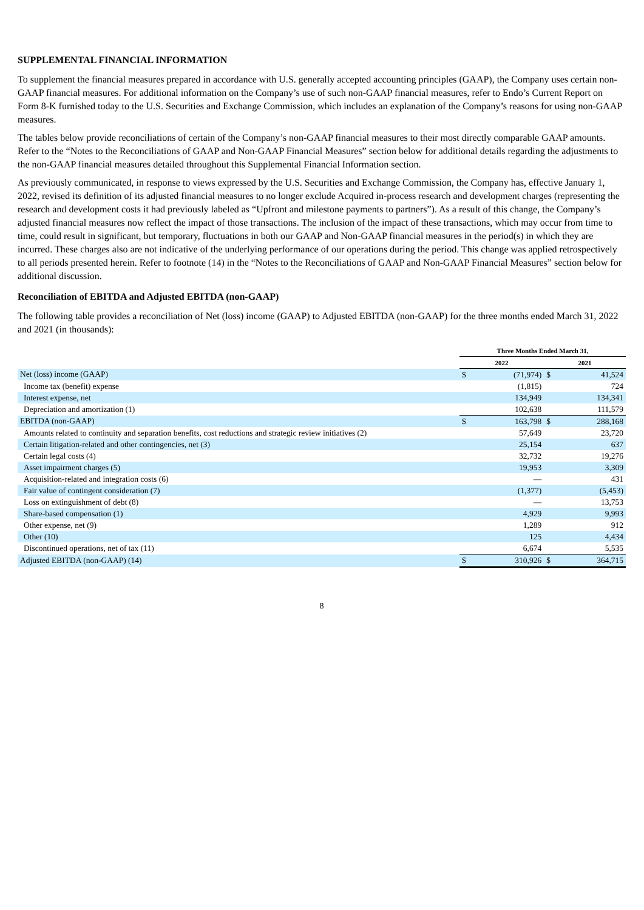SUPPLEMENTAL FINANCIAL INFORMATION
To supplement the financial measures prepared in accordance with U.S. generally accepted accounting principles (GAAP), the Company uses certain non-GAAP financial measures. For additional information on the Company’s use of such non-GAAP financial measures, refer to Endo’s Current Report on Form 8-K furnished today to the U.S. Securities and Exchange Commission, which includes an explanation of the Company’s reasons for using non-GAAP measures.
The tables below provide reconciliations of certain of the Company’s non-GAAP financial measures to their most directly comparable GAAP amounts. Refer to the “Notes to the Reconciliations of GAAP and Non-GAAP Financial Measures” section below for additional details regarding the adjustments to the non-GAAP financial measures detailed throughout this Supplemental Financial Information section.
As previously communicated, in response to views expressed by the U.S. Securities and Exchange Commission, the Company has, effective January 1, 2022, revised its definition of its adjusted financial measures to no longer exclude Acquired in-process research and development charges (representing the research and development costs it had previously labeled as “Upfront and milestone payments to partners”). As a result of this change, the Company’s adjusted financial measures now reflect the impact of those transactions. The inclusion of the impact of these transactions, which may occur from time to time, could result in significant, but temporary, fluctuations in both our GAAP and Non-GAAP financial measures in the period(s) in which they are incurred. These charges also are not indicative of the underlying performance of our operations during the period. This change was applied retrospectively to all periods presented herein. Refer to footnote (14) in the “Notes to the Reconciliations of GAAP and Non-GAAP Financial Measures” section below for additional discussion.
Reconciliation of EBITDA and Adjusted EBITDA (non-GAAP)
The following table provides a reconciliation of Net (loss) income (GAAP) to Adjusted EBITDA (non-GAAP) for the three months ended March 31, 2022 and 2021 (in thousands):
| | Three Months Ended March 31, | | | |
| --- | --- | --- | --- | --- |
| | 2022 | | 2021 | |
| Net (loss) income (GAAP) | $ | (71,974) | $ | 41,524 |
| Income tax (benefit) expense | | (1,815) | | 724 |
| Interest expense, net | | 134,949 | | 134,341 |
| Depreciation and amortization (1) | | 102,638 | | 111,579 |
| EBITDA (non-GAAP) | $ | 163,798 | $ | 288,168 |
| Amounts related to continuity and separation benefits, cost reductions and strategic review initiatives (2) | | 57,649 | | 23,720 |
| Certain litigation-related and other contingencies, net (3) | | 25,154 | | 637 |
| Certain legal costs (4) | | 32,732 | | 19,276 |
| Asset impairment charges (5) | | 19,953 | | 3,309 |
| Acquisition-related and integration costs (6) | | — | | 431 |
| Fair value of contingent consideration (7) | | (1,377) | | (5,453) |
| Loss on extinguishment of debt (8) | | — | | 13,753 |
| Share-based compensation (1) | | 4,929 | | 9,993 |
| Other expense, net (9) | | 1,289 | | 912 |
| Other (10) | | 125 | | 4,434 |
| Discontinued operations, net of tax (11) | | 6,674 | | 5,535 |
| Adjusted EBITDA (non-GAAP) (14) | $ | 310,926 | $ | 364,715 |
8